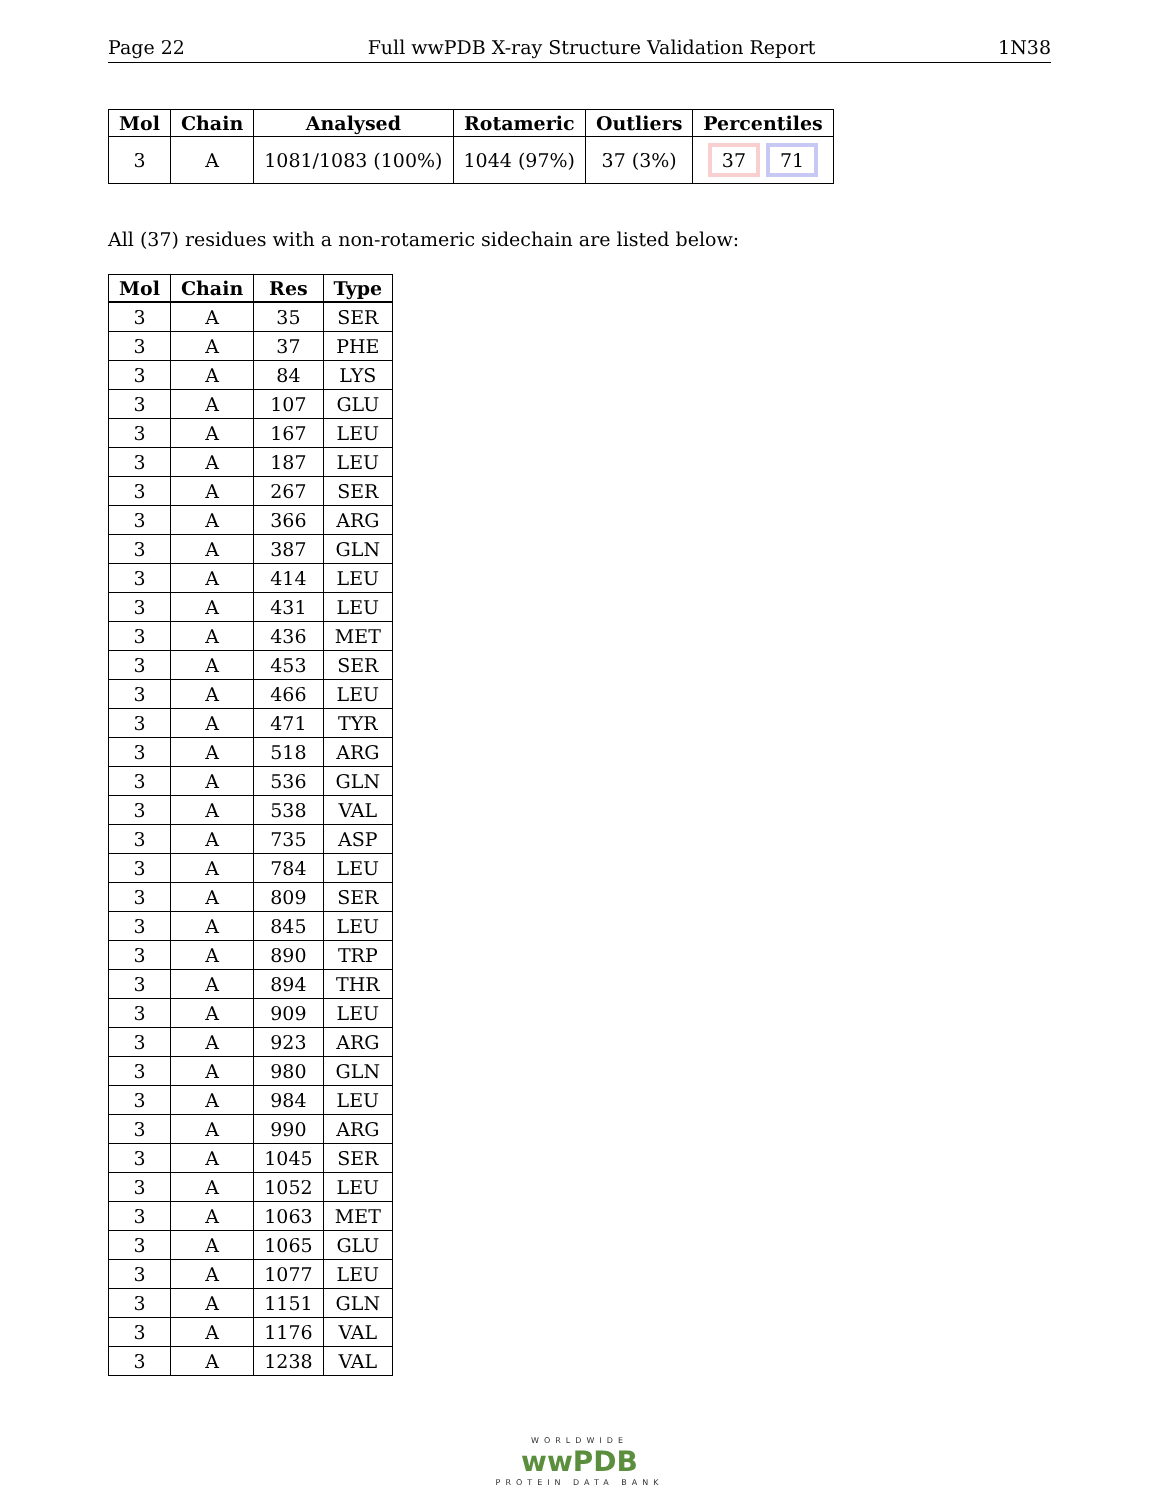Page 22 Full wwPDB X-ray Structure Validation Report 1N38
| Mol | Chain | Analysed | Rotameric | Outliers | Percentiles |
| --- | --- | --- | --- | --- | --- |
| 3 | A | 1081/1083 (100%) | 1044 (97%) | 37 (3%) | 37 71 |
All (37) residues with a non-rotameric sidechain are listed below:
| Mol | Chain | Res | Type |
| --- | --- | --- | --- |
| 3 | A | 35 | SER |
| 3 | A | 37 | PHE |
| 3 | A | 84 | LYS |
| 3 | A | 107 | GLU |
| 3 | A | 167 | LEU |
| 3 | A | 187 | LEU |
| 3 | A | 267 | SER |
| 3 | A | 366 | ARG |
| 3 | A | 387 | GLN |
| 3 | A | 414 | LEU |
| 3 | A | 431 | LEU |
| 3 | A | 436 | MET |
| 3 | A | 453 | SER |
| 3 | A | 466 | LEU |
| 3 | A | 471 | TYR |
| 3 | A | 518 | ARG |
| 3 | A | 536 | GLN |
| 3 | A | 538 | VAL |
| 3 | A | 735 | ASP |
| 3 | A | 784 | LEU |
| 3 | A | 809 | SER |
| 3 | A | 845 | LEU |
| 3 | A | 890 | TRP |
| 3 | A | 894 | THR |
| 3 | A | 909 | LEU |
| 3 | A | 923 | ARG |
| 3 | A | 980 | GLN |
| 3 | A | 984 | LEU |
| 3 | A | 990 | ARG |
| 3 | A | 1045 | SER |
| 3 | A | 1052 | LEU |
| 3 | A | 1063 | MET |
| 3 | A | 1065 | GLU |
| 3 | A | 1077 | LEU |
| 3 | A | 1151 | GLN |
| 3 | A | 1176 | VAL |
| 3 | A | 1238 | VAL |
WORLDWIDE
wwPDB
PROTEIN DATA BANK